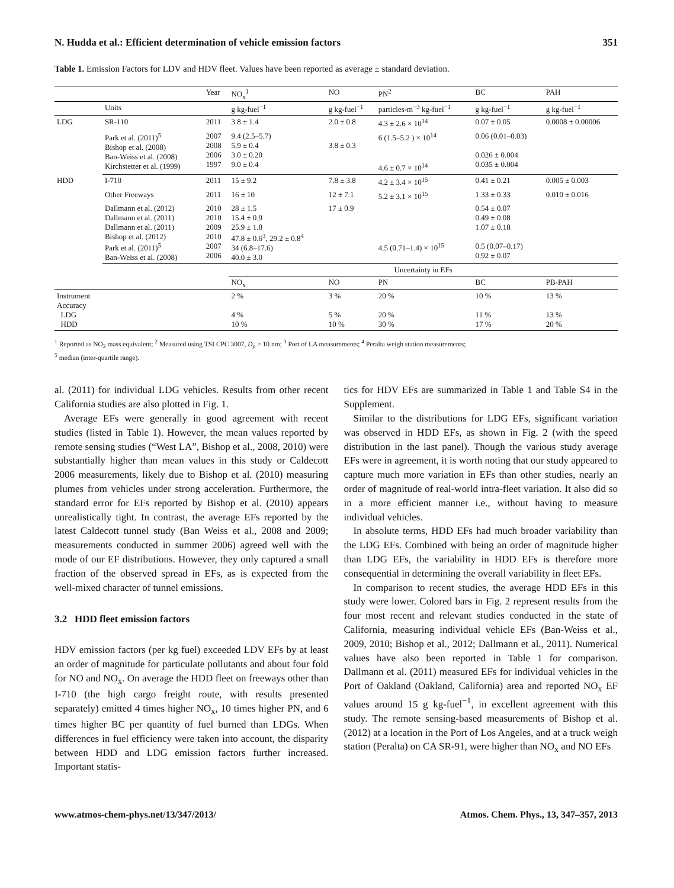N. Hudda et al.: Efficient determination of vehicle emission factors 351
Table 1. Emission Factors for LDV and HDV fleet. Values have been reported as average ± standard deviation.
| | | Year | NO<sub>x</sub><sup>1</sup> | NO | PN<sup>2</sup> | BC | PAH |
| | Units | | g kg-fuel<sup>−1</sup> | g kg-fuel<sup>−1</sup> | particles-m<sup>−3</sup> kg-fuel<sup>−1</sup> | g kg-fuel<sup>−1</sup> | g kg-fuel<sup>−1</sup> |
| LDG | SR-110 | 2011 | 3.8 ± 1.4 | 2.0 ± 0.8 | 4.3 ± 2.6 × 10<sup>14</sup> | 0.07 ± 0.05 | 0.0008 ± 0.00006 |
| | Park et al. (2011)<sup>5</sup> Bishop et al. (2008) Ban-Weiss et al. (2008) Kirchstetter et al. (1999) | 2007 2008 2006 1997 | 9.4 (2.5–5.7) 5.9 ± 0.4 3.0 ± 0.20 9.0 ± 0.4 | 3.8 ± 0.3 | 6 (1.5–5.2 ) × 10<sup>14</sup> 4.6 ± 0.7 × 10<sup>14</sup> | 0.06 (0.01–0.03) 0.026 ± 0.004 0.035 ± 0.004 | |
| HDD | I-710 | 2011 | 15 ± 9.2 | 7.8 ± 3.8 | 4.2 ± 3.4 × 10<sup>15</sup> | 0.41 ± 0.21 | 0.005 ± 0.003 |
| | Other Freeways | 2011 | 16 ± 10 | 12 ± 7.1 | 5.2 ± 3.1 × 10<sup>15</sup> | 1.33 ± 0.33 | 0.010 ± 0.016 |
| | Dallmann et al. (2012) Dallmann et al. (2011) Dallmann et al. (2011) Bishop et al. (2012) Park et al. (2011)<sup>5</sup> Ban-Weiss et al. (2008) | 2010 2010 2009 2010 2007 2006 | 28 ± 1.5 15.4 ± 0.9 25.9 ± 1.8 47.8 ± 0.6<sup>3</sup>, 29.2 ± 0.8<sup>4</sup> 34 (6.8–17.6) 40.0 ± 3.0 | 17 ± 0.9 | 4.5 (0.71–1.4) × 10<sup>15</sup> | 0.54 ± 0.07 0.49 ± 0.08 1.07 ± 0.18 0.5 (0.07–0.17) 0.92 ± 0.07 | |
| | | | Uncertainty in EFs | | | | |
| | | | NO<sub>x</sub> | NO | PN | BC | PB-PAH |
| Instrument Accuracy LDG HDD | | | 2 % 4 % 10 % | 3 % 5 % 10 % | 20 % 20 % 30 % | 10 % 11 % 17 % | 13 % 13 % 20 % |
<sup>1</sup> Reported as NO<sub>2</sub> mass equivalent; <sup>2</sup> Measured using TSI CPC 3007, D<sub>p</sub> > 10 nm; <sup>3</sup> Port of LA measurements; <sup>4</sup> Peralta weigh station measurements;
<sup>5</sup> median (inter-quartile range).
al. (2011) for individual LDG vehicles. Results from other recent California studies are also plotted in Fig. 1.
Average EFs were generally in good agreement with recent studies (listed in Table 1). However, the mean values reported by remote sensing studies (“West LA”, Bishop et al., 2008, 2010) were substantially higher than mean values in this study or Caldecott 2006 measurements, likely due to Bishop et al. (2010) measuring plumes from vehicles under strong acceleration. Furthermore, the standard error for EFs reported by Bishop et al. (2010) appears unrealistically tight. In contrast, the average EFs reported by the latest Caldecott tunnel study (Ban Weiss et al., 2008 and 2009; measurements conducted in summer 2006) agreed well with the mode of our EF distributions. However, they only captured a small fraction of the observed spread in EFs, as is expected from the well-mixed character of tunnel emissions.
3.2 HDD fleet emission factors
HDV emission factors (per kg fuel) exceeded LDV EFs by at least an order of magnitude for particulate pollutants and about four fold for NO and NO<sub>x</sub>. On average the HDD fleet on freeways other than I-710 (the high cargo freight route, with results presented separately) emitted 4 times higher NO<sub>x</sub>, 10 times higher PN, and 6 times higher BC per quantity of fuel burned than LDGs. When differences in fuel efficiency were taken into account, the disparity between HDD and LDG emission factors further increased. Important statis-
tics for HDV EFs are summarized in Table 1 and Table S4 in the Supplement.
Similar to the distributions for LDG EFs, significant variation was observed in HDD EFs, as shown in Fig. 2 (with the speed distribution in the last panel). Though the various study average EFs were in agreement, it is worth noting that our study appeared to capture much more variation in EFs than other studies, nearly an order of magnitude of real-world intra-fleet variation. It also did so in a more efficient manner i.e., without having to measure individual vehicles.
In absolute terms, HDD EFs had much broader variability than the LDG EFs. Combined with being an order of magnitude higher than LDG EFs, the variability in HDD EFs is therefore more consequential in determining the overall variability in fleet EFs.
In comparison to recent studies, the average HDD EFs in this study were lower. Colored bars in Fig. 2 represent results from the four most recent and relevant studies conducted in the state of California, measuring individual vehicle EFs (Ban-Weiss et al., 2009, 2010; Bishop et al., 2012; Dallmann et al., 2011). Numerical values have also been reported in Table 1 for comparison. Dallmann et al. (2011) measured EFs for individual vehicles in the Port of Oakland (Oakland, California) area and reported NO<sub>x</sub> EF values around 15 g kg-fuel<sup>−1</sup>, in excellent agreement with this study. The remote sensing-based measurements of Bishop et al. (2012) at a location in the Port of Los Angeles, and at a truck weigh station (Peralta) on CA SR-91, were higher than NO<sub>x</sub> and NO EFs
www.atmos-chem-phys.net/13/347/2013/ Atmos. Chem. Phys., 13, 347–357, 2013